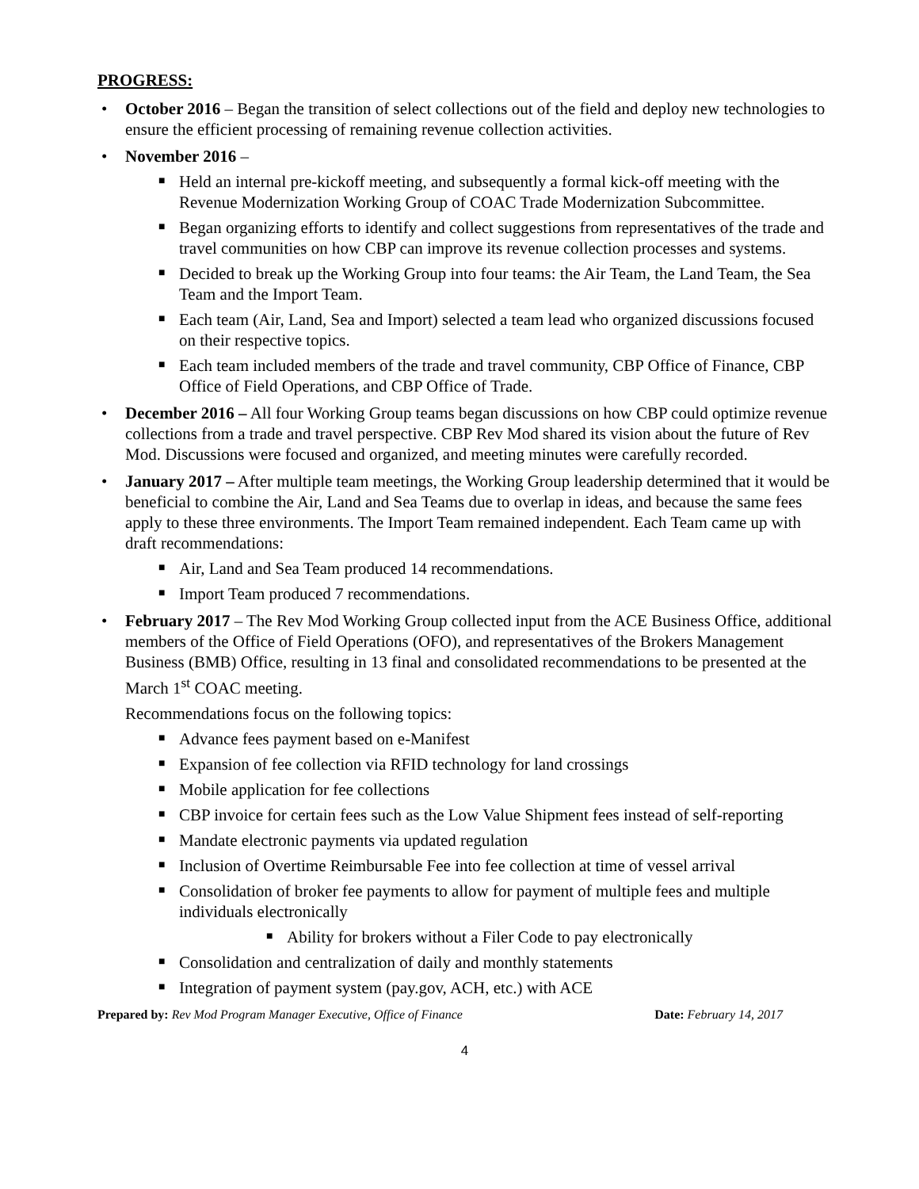PROGRESS:
• October 2016 – Began the transition of select collections out of the field and deploy new technologies to ensure the efficient processing of remaining revenue collection activities.
• November 2016 –
■ Held an internal pre-kickoff meeting, and subsequently a formal kick-off meeting with the Revenue Modernization Working Group of COAC Trade Modernization Subcommittee.
■ Began organizing efforts to identify and collect suggestions from representatives of the trade and travel communities on how CBP can improve its revenue collection processes and systems.
■ Decided to break up the Working Group into four teams: the Air Team, the Land Team, the Sea Team and the Import Team.
■ Each team (Air, Land, Sea and Import) selected a team lead who organized discussions focused on their respective topics.
■ Each team included members of the trade and travel community, CBP Office of Finance, CBP Office of Field Operations, and CBP Office of Trade.
• December 2016 – All four Working Group teams began discussions on how CBP could optimize revenue collections from a trade and travel perspective. CBP Rev Mod shared its vision about the future of Rev Mod. Discussions were focused and organized, and meeting minutes were carefully recorded.
• January 2017 – After multiple team meetings, the Working Group leadership determined that it would be beneficial to combine the Air, Land and Sea Teams due to overlap in ideas, and because the same fees apply to these three environments. The Import Team remained independent. Each Team came up with draft recommendations:
■ Air, Land and Sea Team produced 14 recommendations.
■ Import Team produced 7 recommendations.
• February 2017 – The Rev Mod Working Group collected input from the ACE Business Office, additional members of the Office of Field Operations (OFO), and representatives of the Brokers Management Business (BMB) Office, resulting in 13 final and consolidated recommendations to be presented at the March 1<sup>st</sup> COAC meeting.
Recommendations focus on the following topics:
■ Advance fees payment based on e-Manifest
■ Expansion of fee collection via RFID technology for land crossings
■ Mobile application for fee collections
■ CBP invoice for certain fees such as the Low Value Shipment fees instead of self-reporting
■ Mandate electronic payments via updated regulation
■ Inclusion of Overtime Reimbursable Fee into fee collection at time of vessel arrival
■ Consolidation of broker fee payments to allow for payment of multiple fees and multiple individuals electronically
■ Ability for brokers without a Filer Code to pay electronically
■ Consolidation and centralization of daily and monthly statements
■ Integration of payment system (pay.gov, ACH, etc.) with ACE
Prepared by: Rev Mod Program Manager Executive, Office of Finance Date: February 14, 2017
4